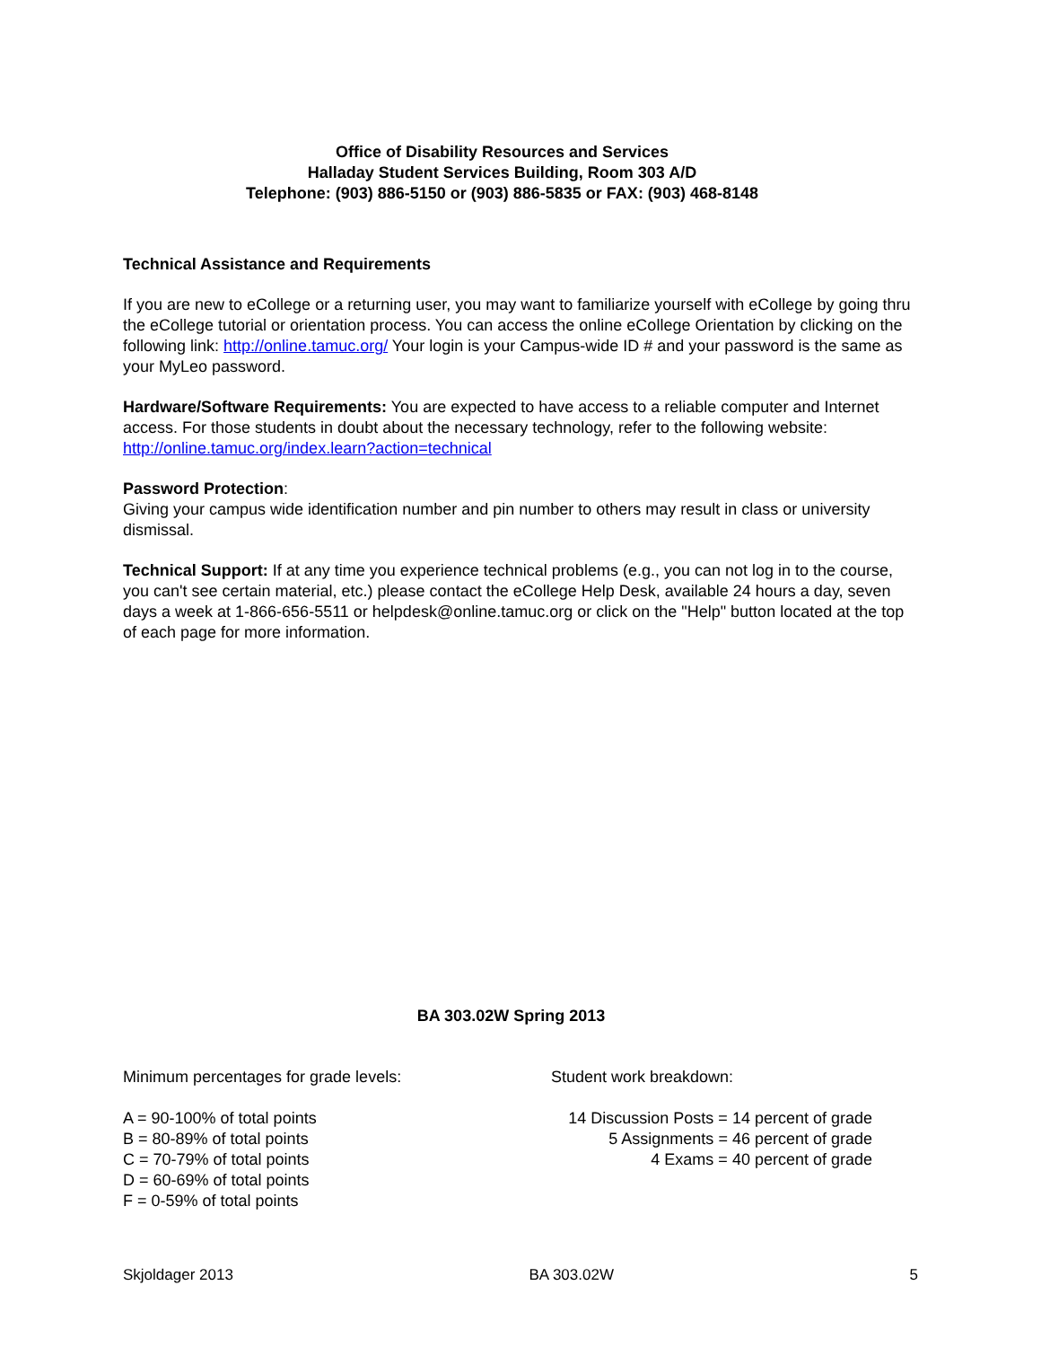Office of Disability Resources and Services
Halladay Student Services Building, Room 303 A/D
Telephone: (903) 886-5150 or (903) 886-5835 or FAX: (903) 468-8148
Technical Assistance and Requirements
If you are new to eCollege or a returning user, you may want to familiarize yourself with eCollege by going thru the eCollege tutorial or orientation process. You can access the online eCollege Orientation by clicking on the following link: http://online.tamuc.org/ Your login is your Campus-wide ID # and your password is the same as your MyLeo password.
Hardware/Software Requirements: You are expected to have access to a reliable computer and Internet access. For those students in doubt about the necessary technology, refer to the following website: http://online.tamuc.org/index.learn?action=technical
Password Protection:
Giving your campus wide identification number and pin number to others may result in class or university dismissal.
Technical Support: If at any time you experience technical problems (e.g., you can not log in to the course, you can't see certain material, etc.) please contact the eCollege Help Desk, available 24 hours a day, seven days a week at 1-866-656-5511 or helpdesk@online.tamuc.org or click on the "Help" button located at the top of each page for more information.
BA 303.02W Spring 2013
Minimum percentages for grade levels: Student work breakdown:
A = 90-100% of total points
B = 80-89% of total points
C = 70-79% of total points
D = 60-69% of total points
F = 0-59% of total points
14 Discussion Posts = 14 percent of grade
5 Assignments = 46 percent of grade
4 Exams = 40 percent of grade
Skjoldager 2013 BA 303.02W 5